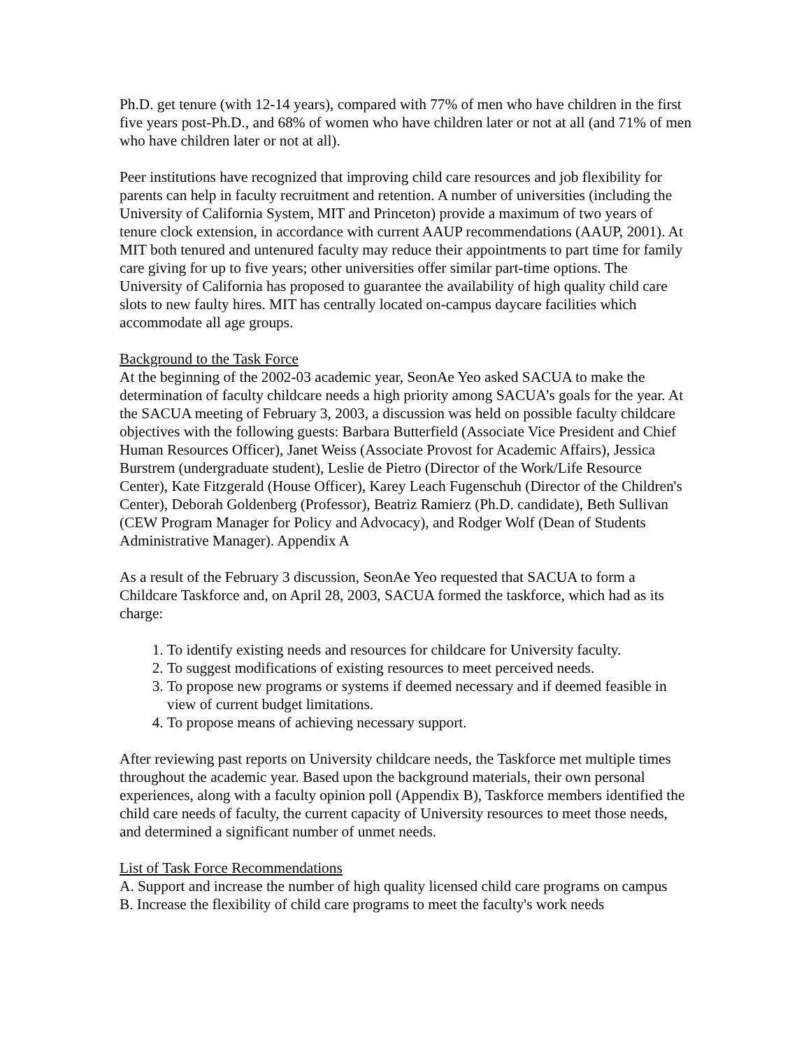Ph.D. get tenure (with 12-14 years), compared with 77% of men who have children in the first five years post-Ph.D., and 68% of women who have children later or not at all (and 71% of men who have children later or not at all).
Peer institutions have recognized that improving child care resources and job flexibility for parents can help in faculty recruitment and retention. A number of universities (including the University of California System, MIT and Princeton) provide a maximum of two years of tenure clock extension, in accordance with current AAUP recommendations (AAUP, 2001). At MIT both tenured and untenured faculty may reduce their appointments to part time for family care giving for up to five years; other universities offer similar part-time options. The University of California has proposed to guarantee the availability of high quality child care slots to new faulty hires. MIT has centrally located on-campus daycare facilities which accommodate all age groups.
Background to the Task Force
At the beginning of the 2002-03 academic year, SeonAe Yeo asked SACUA to make the determination of faculty childcare needs a high priority among SACUA’s goals for the year. At the SACUA meeting of February 3, 2003, a discussion was held on possible faculty childcare objectives with the following guests: Barbara Butterfield (Associate Vice President and Chief Human Resources Officer), Janet Weiss (Associate Provost for Academic Affairs), Jessica Burstrem (undergraduate student), Leslie de Pietro (Director of the Work/Life Resource Center), Kate Fitzgerald (House Officer), Karey Leach Fugenschuh (Director of the Children's Center), Deborah Goldenberg (Professor), Beatriz Ramierz (Ph.D. candidate), Beth Sullivan (CEW Program Manager for Policy and Advocacy), and Rodger Wolf (Dean of Students Administrative Manager). Appendix A
As a result of the February 3 discussion, SeonAe Yeo requested that SACUA to form a Childcare Taskforce and, on April 28, 2003, SACUA formed the taskforce, which had as its charge:
1. To identify existing needs and resources for childcare for University faculty.
2. To suggest modifications of existing resources to meet perceived needs.
3. To propose new programs or systems if deemed necessary and if deemed feasible in view of current budget limitations.
4. To propose means of achieving necessary support.
After reviewing past reports on University childcare needs, the Taskforce met multiple times throughout the academic year. Based upon the background materials, their own personal experiences, along with a faculty opinion poll (Appendix B), Taskforce members identified the child care needs of faculty, the current capacity of University resources to meet those needs, and determined a significant number of unmet needs.
List of Task Force Recommendations
A. Support and increase the number of high quality licensed child care programs on campus
B. Increase the flexibility of child care programs to meet the faculty's work needs